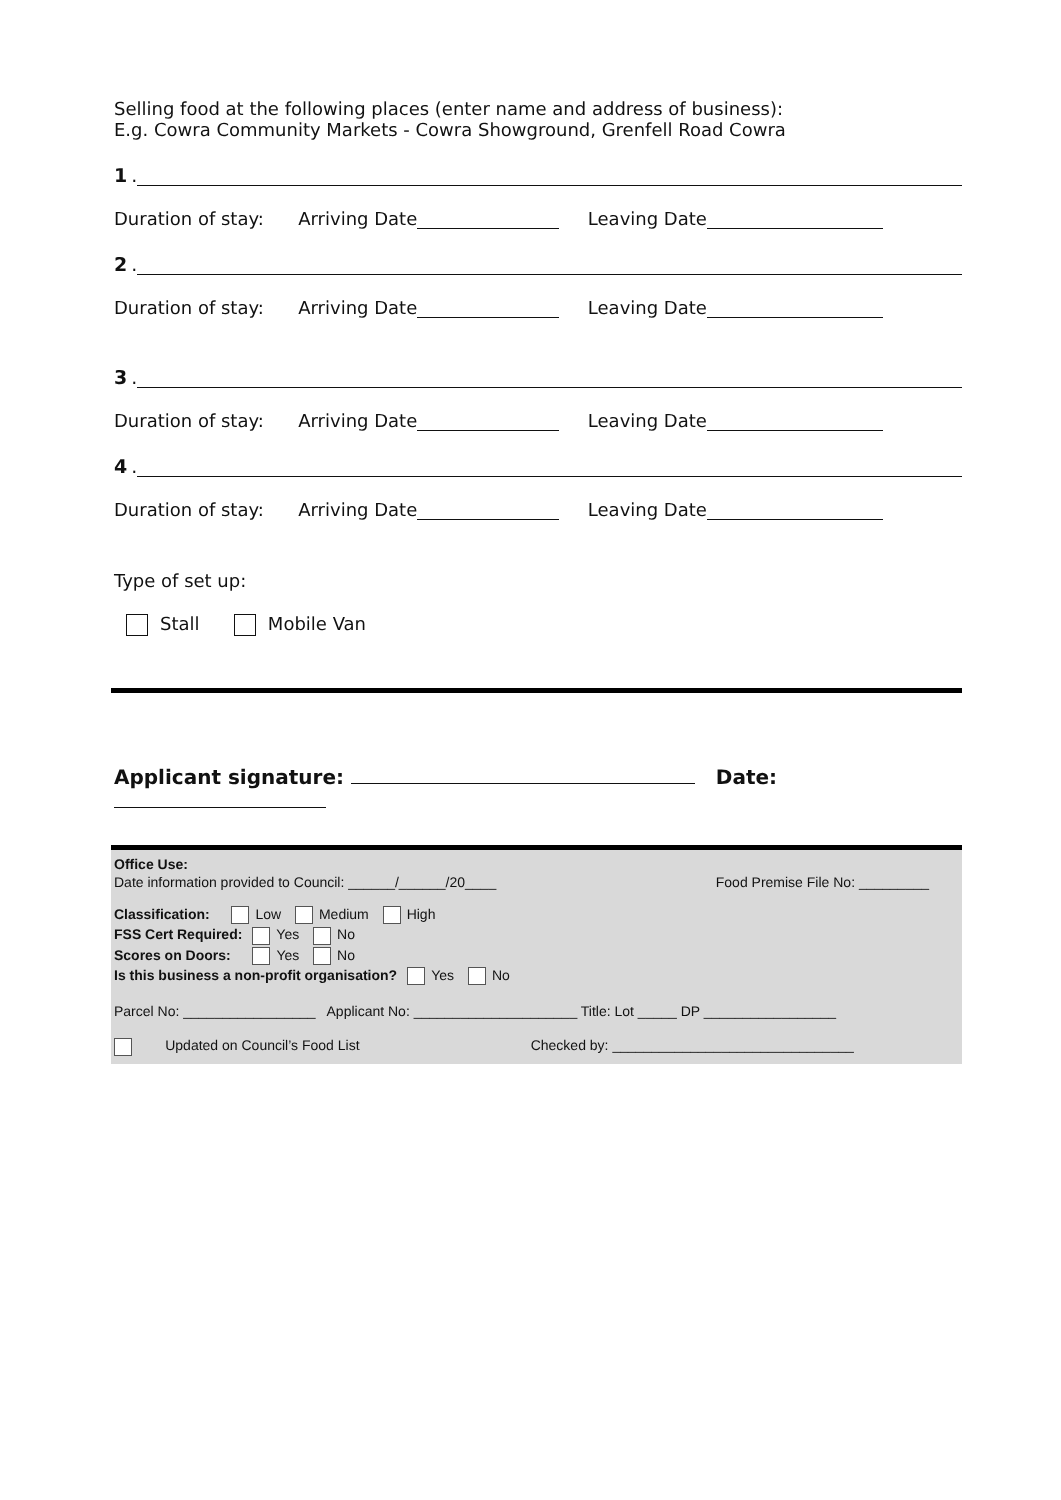Selling food at the following places (enter name and address of business):
E.g. Cowra Community Markets - Cowra Showground, Grenfell Road Cowra
1.
Duration of stay: Arriving Date Leaving Date
2.
Duration of stay: Arriving Date Leaving Date
3.
Duration of stay: Arriving Date Leaving Date
4.
Duration of stay: Arriving Date Leaving Date
Type of set up:
Stall Mobile Van
Applicant signature: Date:
Office Use:
Date information provided to Council: ______/______/20____ Food Premise File No: _________
Classification: Low Medium High
FSS Cert Required: Yes No
Scores on Doors: Yes No
Is this business a non-profit organisation? Yes No
Parcel No: _________________ Applicant No: _____________________ Title: Lot _____ DP _________________
Updated on Council’s Food List Checked by: _______________________________